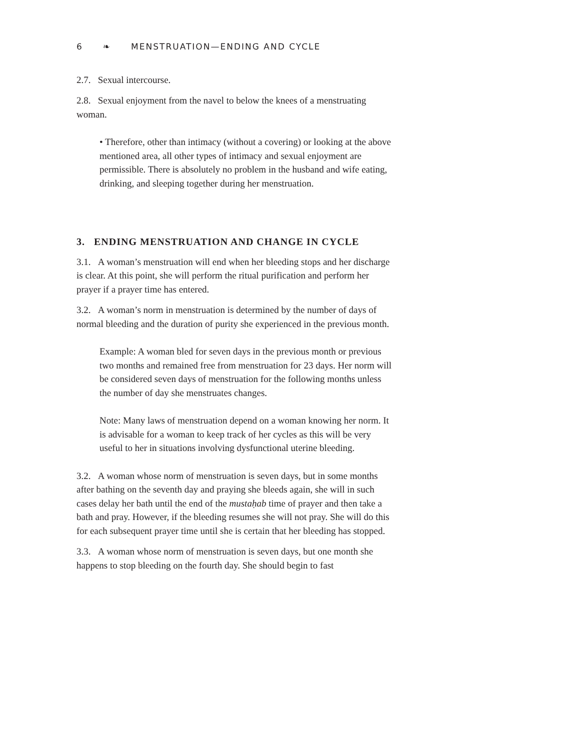6 ❧ MENSTRUATION—ENDING AND CYCLE
2.7. Sexual intercourse.
2.8. Sexual enjoyment from the navel to below the knees of a menstruating woman.
• Therefore, other than intimacy (without a covering) or looking at the above mentioned area, all other types of intimacy and sexual enjoyment are permissible. There is absolutely no problem in the husband and wife eating, drinking, and sleeping together during her menstruation.
3. ENDING MENSTRUATION AND CHANGE IN CYCLE
3.1. A woman’s menstruation will end when her bleeding stops and her discharge is clear. At this point, she will perform the ritual purification and perform her prayer if a prayer time has entered.
3.2. A woman’s norm in menstruation is determined by the number of days of normal bleeding and the duration of purity she experienced in the previous month.
Example: A woman bled for seven days in the previous month or previous two months and remained free from menstruation for 23 days. Her norm will be considered seven days of menstruation for the following months unless the number of day she menstruates changes.
Note: Many laws of menstruation depend on a woman knowing her norm. It is advisable for a woman to keep track of her cycles as this will be very useful to her in situations involving dysfunctional uterine bleeding.
3.2. A woman whose norm of menstruation is seven days, but in some months after bathing on the seventh day and praying she bleeds again, she will in such cases delay her bath until the end of the mustaḥab time of prayer and then take a bath and pray. However, if the bleeding resumes she will not pray. She will do this for each subsequent prayer time until she is certain that her bleeding has stopped.
3.3. A woman whose norm of menstruation is seven days, but one month she happens to stop bleeding on the fourth day. She should begin to fast